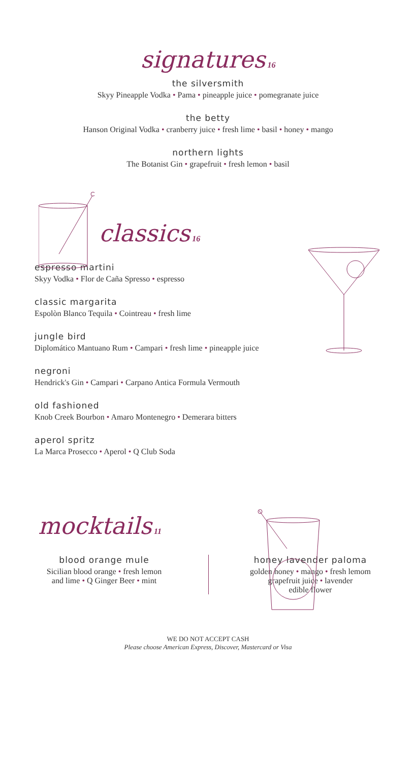signatures 16
the silversmith
Skyy Pineapple Vodka • Pama • pineapple juice • pomegranate juice
the betty
Hanson Original Vodka • cranberry juice • fresh lime • basil • honey • mango
northern lights
The Botanist Gin • grapefruit • fresh lemon • basil
classics 16
espresso martini
Skyy Vodka • Flor de Caña Spresso • espresso
classic margarita
Espolòn Blanco Tequila • Cointreau • fresh lime
jungle bird
Diplomático Mantuano Rum • Campari • fresh lime • pineapple juice
negroni
Hendrick's Gin • Campari • Carpano Antica Formula Vermouth
old fashioned
Knob Creek Bourbon • Amaro Montenegro • Demerara bitters
aperol spritz
La Marca Prosecco • Aperol • Q Club Soda
mocktails 11
blood orange mule
Sicilian blood orange • fresh lemon
and lime • Q Ginger Beer • mint
honey lavender paloma
golden honey • mango • fresh lemom
grapefruit juice • lavender
edible flower
WE DO NOT ACCEPT CASH
Please choose American Express, Discover, Mastercard or Visa